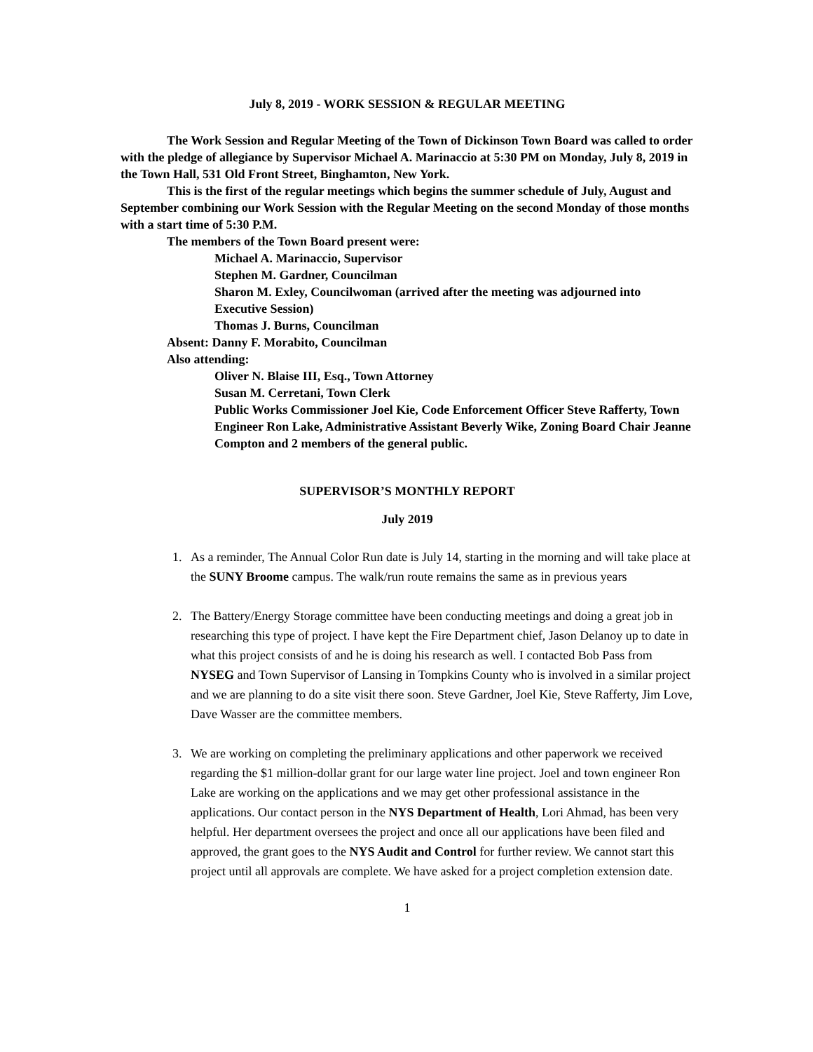July 8, 2019 - WORK SESSION & REGULAR MEETING
The Work Session and Regular Meeting of the Town of Dickinson Town Board was called to order with the pledge of allegiance by Supervisor Michael A. Marinaccio at 5:30 PM on Monday, July 8, 2019 in the Town Hall, 531 Old Front Street, Binghamton, New York.
This is the first of the regular meetings which begins the summer schedule of July, August and September combining our Work Session with the Regular Meeting on the second Monday of those months with a start time of 5:30 P.M.
The members of the Town Board present were:
Michael A. Marinaccio, Supervisor
Stephen M. Gardner, Councilman
Sharon M. Exley, Councilwoman (arrived after the meeting was adjourned into Executive Session)
Thomas J. Burns, Councilman
Absent: Danny F. Morabito, Councilman
Also attending:
Oliver N. Blaise III, Esq., Town Attorney
Susan M. Cerretani, Town Clerk
Public Works Commissioner Joel Kie, Code Enforcement Officer Steve Rafferty, Town Engineer Ron Lake, Administrative Assistant Beverly Wike, Zoning Board Chair Jeanne Compton and 2 members of the general public.
SUPERVISOR’S MONTHLY REPORT
July 2019
1. As a reminder, The Annual Color Run date is July 14, starting in the morning and will take place at the SUNY Broome campus. The walk/run route remains the same as in previous years
2. The Battery/Energy Storage committee have been conducting meetings and doing a great job in researching this type of project. I have kept the Fire Department chief, Jason Delanoy up to date in what this project consists of and he is doing his research as well. I contacted Bob Pass from NYSEG and Town Supervisor of Lansing in Tompkins County who is involved in a similar project and we are planning to do a site visit there soon. Steve Gardner, Joel Kie, Steve Rafferty, Jim Love, Dave Wasser are the committee members.
3. We are working on completing the preliminary applications and other paperwork we received regarding the $1 million-dollar grant for our large water line project. Joel and town engineer Ron Lake are working on the applications and we may get other professional assistance in the applications. Our contact person in the NYS Department of Health, Lori Ahmad, has been very helpful. Her department oversees the project and once all our applications have been filed and approved, the grant goes to the NYS Audit and Control for further review. We cannot start this project until all approvals are complete. We have asked for a project completion extension date.
1